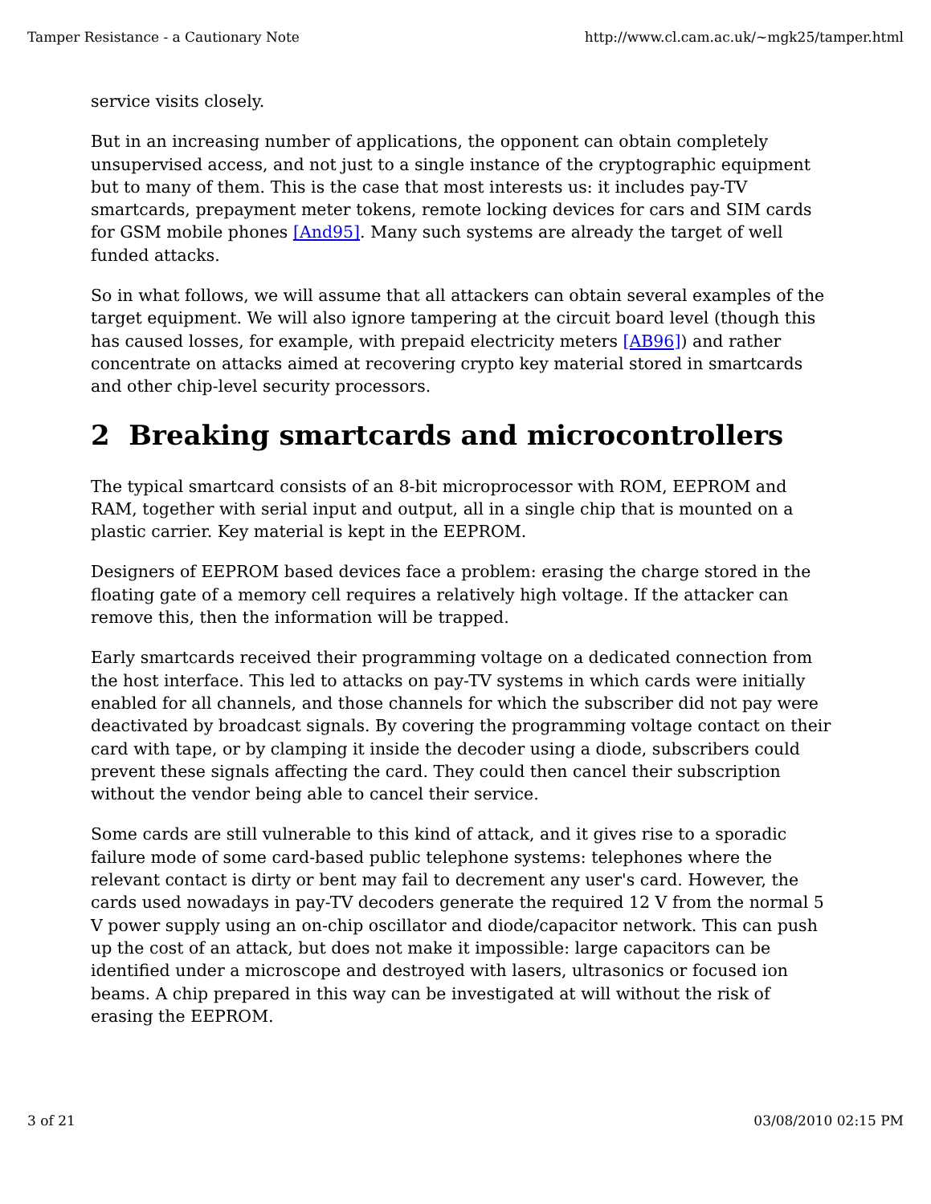Tamper Resistance - a Cautionary Note http://www.cl.cam.ac.uk/~mgk25/tamper.html
service visits closely.
But in an increasing number of applications, the opponent can obtain completely unsupervised access, and not just to a single instance of the cryptographic equipment but to many of them. This is the case that most interests us: it includes pay-TV smartcards, prepayment meter tokens, remote locking devices for cars and SIM cards for GSM mobile phones [And95]. Many such systems are already the target of well funded attacks.
So in what follows, we will assume that all attackers can obtain several examples of the target equipment. We will also ignore tampering at the circuit board level (though this has caused losses, for example, with prepaid electricity meters [AB96]) and rather concentrate on attacks aimed at recovering crypto key material stored in smartcards and other chip-level security processors.
2 Breaking smartcards and microcontrollers
The typical smartcard consists of an 8-bit microprocessor with ROM, EEPROM and RAM, together with serial input and output, all in a single chip that is mounted on a plastic carrier. Key material is kept in the EEPROM.
Designers of EEPROM based devices face a problem: erasing the charge stored in the floating gate of a memory cell requires a relatively high voltage. If the attacker can remove this, then the information will be trapped.
Early smartcards received their programming voltage on a dedicated connection from the host interface. This led to attacks on pay-TV systems in which cards were initially enabled for all channels, and those channels for which the subscriber did not pay were deactivated by broadcast signals. By covering the programming voltage contact on their card with tape, or by clamping it inside the decoder using a diode, subscribers could prevent these signals affecting the card. They could then cancel their subscription without the vendor being able to cancel their service.
Some cards are still vulnerable to this kind of attack, and it gives rise to a sporadic failure mode of some card-based public telephone systems: telephones where the relevant contact is dirty or bent may fail to decrement any user's card. However, the cards used nowadays in pay-TV decoders generate the required 12 V from the normal 5 V power supply using an on-chip oscillator and diode/capacitor network. This can push up the cost of an attack, but does not make it impossible: large capacitors can be identified under a microscope and destroyed with lasers, ultrasonics or focused ion beams. A chip prepared in this way can be investigated at will without the risk of erasing the EEPROM.
3 of 21 03/08/2010 02:15 PM